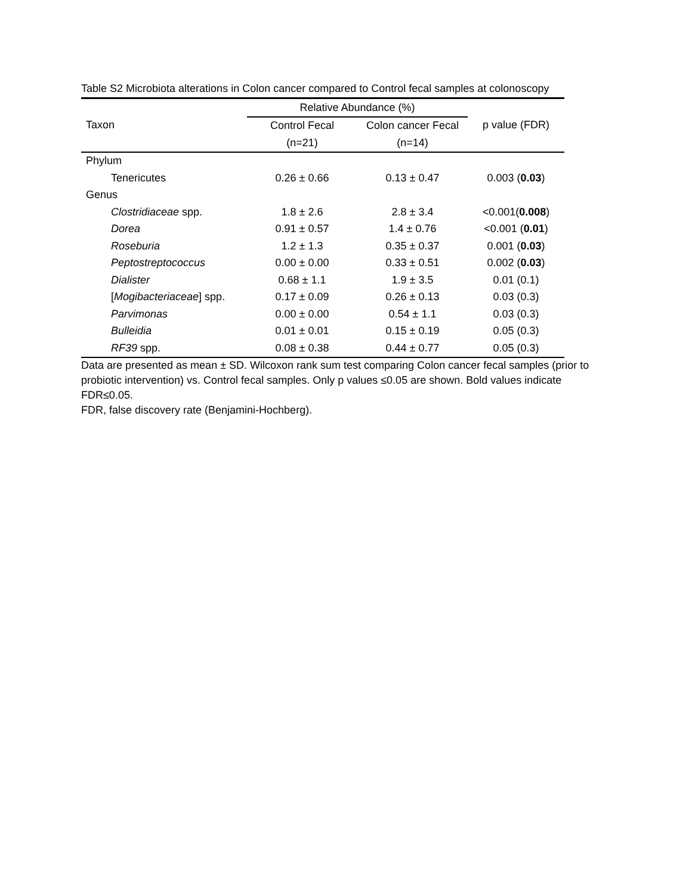Table S2 Microbiota alterations in Colon cancer compared to Control fecal samples at colonoscopy
| Taxon | Relative Abundance (%) | | p value (FDR) |
| --- | --- | --- | --- |
| | Control Fecal | Colon cancer Fecal | |
| | (n=21) | (n=14) | |
| Phylum | | | |
| Tenericutes | 0.26 ± 0.66 | 0.13 ± 0.47 | 0.003 ( 0.03 ) |
| Genus | | | |
| Clostridiaceae spp. | 1.8 ± 2.6 | 2.8 ± 3.4 | <0.001( 0.008 ) |
| Dorea | 0.91 ± 0.57 | 1.4 ± 0.76 | <0.001 ( 0.01 ) |
| Roseburia | 1.2 ± 1.3 | 0.35 ± 0.37 | 0.001 ( 0.03 ) |
| Peptostreptococcus | 0.00 ± 0.00 | 0.33 ± 0.51 | 0.002 ( 0.03 ) |
| Dialister | 0.68 ± 1.1 | 1.9 ± 3.5 | 0.01 (0.1) |
| [ Mogibacteriaceae ] spp. | 0.17 ± 0.09 | 0.26 ± 0.13 | 0.03 (0.3) |
| Parvimonas | 0.00 ± 0.00 | 0.54 ± 1.1 | 0.03 (0.3) |
| Bulleidia | 0.01 ± 0.01 | 0.15 ± 0.19 | 0.05 (0.3) |
| RF39 spp. | 0.08 ± 0.38 | 0.44 ± 0.77 | 0.05 (0.3) |
Data are presented as mean ± SD. Wilcoxon rank sum test comparing Colon cancer fecal samples (prior to probiotic intervention) vs. Control fecal samples. Only p values ≤0.05 are shown. Bold values indicate FDR≤0.05.
FDR, false discovery rate (Benjamini-Hochberg).